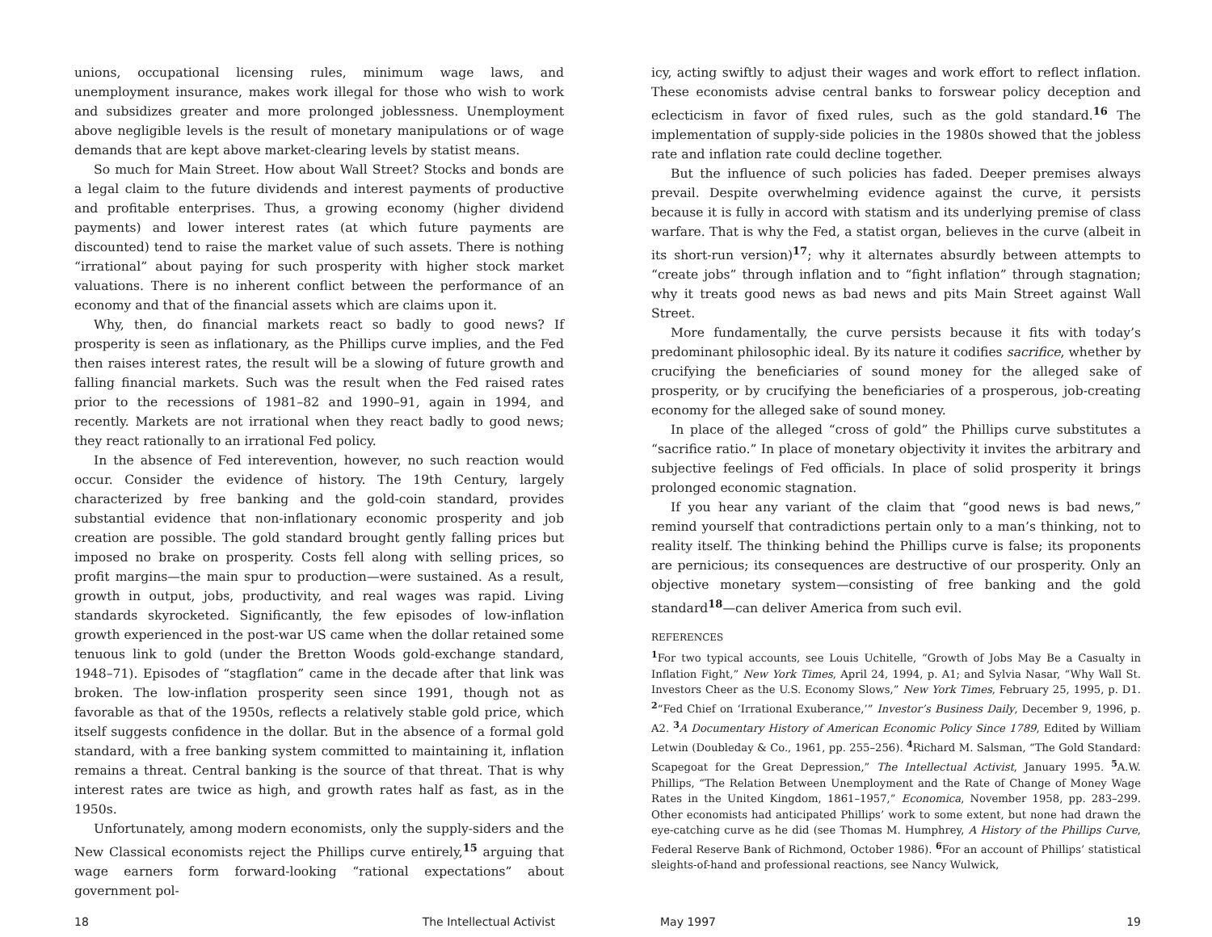unions, occupational licensing rules, minimum wage laws, and unemployment insurance, makes work illegal for those who wish to work and subsidizes greater and more prolonged joblessness. Unemployment above negligible levels is the result of monetary manipulations or of wage demands that are kept above market-clearing levels by statist means.
So much for Main Street. How about Wall Street? Stocks and bonds are a legal claim to the future dividends and interest payments of productive and profitable enterprises. Thus, a growing economy (higher dividend payments) and lower interest rates (at which future payments are discounted) tend to raise the market value of such assets. There is nothing “irrational” about paying for such prosperity with higher stock market valuations. There is no inherent conflict between the performance of an economy and that of the financial assets which are claims upon it.
Why, then, do financial markets react so badly to good news? If prosperity is seen as inflationary, as the Phillips curve implies, and the Fed then raises interest rates, the result will be a slowing of future growth and falling financial markets. Such was the result when the Fed raised rates prior to the recessions of 1981–82 and 1990–91, again in 1994, and recently. Markets are not irrational when they react badly to good news; they react rationally to an irrational Fed policy.
In the absence of Fed interevention, however, no such reaction would occur. Consider the evidence of history. The 19th Century, largely characterized by free banking and the gold-coin standard, provides substantial evidence that non-inflationary economic prosperity and job creation are possible. The gold standard brought gently falling prices but imposed no brake on prosperity. Costs fell along with selling prices, so profit margins—the main spur to production—were sustained. As a result, growth in output, jobs, productivity, and real wages was rapid. Living standards skyrocketed. Significantly, the few episodes of low-inflation growth experienced in the post-war US came when the dollar retained some tenuous link to gold (under the Bretton Woods gold-exchange standard, 1948–71). Episodes of “stagflation” came in the decade after that link was broken. The low-inflation prosperity seen since 1991, though not as favorable as that of the 1950s, reflects a relatively stable gold price, which itself suggests confidence in the dollar. But in the absence of a formal gold standard, with a free banking system committed to maintaining it, inflation remains a threat. Central banking is the source of that threat. That is why interest rates are twice as high, and growth rates half as fast, as in the 1950s.
Unfortunately, among modern economists, only the supply-siders and the New Classical economists reject the Phillips curve entirely,<sup>15</sup> arguing that wage earners form forward-looking “rational expectations” about government pol-
icy, acting swiftly to adjust their wages and work effort to reflect inflation. These economists advise central banks to forswear policy deception and eclecticism in favor of fixed rules, such as the gold standard.<sup>16</sup> The implementation of supply-side policies in the 1980s showed that the jobless rate and inflation rate could decline together.
But the influence of such policies has faded. Deeper premises always prevail. Despite overwhelming evidence against the curve, it persists because it is fully in accord with statism and its underlying premise of class warfare. That is why the Fed, a statist organ, believes in the curve (albeit in its short-run version)<sup>17</sup>; why it alternates absurdly between attempts to “create jobs” through inflation and to “fight inflation” through stagnation; why it treats good news as bad news and pits Main Street against Wall Street.
More fundamentally, the curve persists because it fits with today’s predominant philosophic ideal. By its nature it codifies sacrifice, whether by crucifying the beneficiaries of sound money for the alleged sake of prosperity, or by crucifying the beneficiaries of a prosperous, job-creating economy for the alleged sake of sound money.
In place of the alleged “cross of gold” the Phillips curve substitutes a “sacrifice ratio.” In place of monetary objectivity it invites the arbitrary and subjective feelings of Fed officials. In place of solid prosperity it brings prolonged economic stagnation.
If you hear any variant of the claim that “good news is bad news,” remind yourself that contradictions pertain only to a man’s thinking, not to reality itself. The thinking behind the Phillips curve is false; its proponents are pernicious; its consequences are destructive of our prosperity. Only an objective monetary system—consisting of free banking and the gold standard<sup>18</sup>—can deliver America from such evil.
REFERENCES
<sup>1</sup> For two typical accounts, see Louis Uchitelle, “Growth of Jobs May Be a Casualty in Inflation Fight,” New York Times, April 24, 1994, p. A1; and Sylvia Nasar, “Why Wall St. Investors Cheer as the U.S. Economy Slows,” New York Times, February 25, 1995, p. D1. <sup>2</sup>“Fed Chief on ‘Irrational Exuberance,’” Investor’s Business Daily, December 9, 1996, p. A2. <sup>3</sup>A Documentary History of American Economic Policy Since 1789, Edited by William Letwin (Doubleday & Co., 1961, pp. 255–256). <sup>4</sup>Richard M. Salsman, “The Gold Standard: Scapegoat for the Great Depression,” The Intellectual Activist, January 1995. <sup>5</sup>A.W. Phillips, “The Relation Between Unemployment and the Rate of Change of Money Wage Rates in the United Kingdom, 1861–1957,” Economica, November 1958, pp. 283–299. Other economists had anticipated Phillips’ work to some extent, but none had drawn the eye-catching curve as he did (see Thomas M. Humphrey, A History of the Phillips Curve, Federal Reserve Bank of Richmond, October 1986). <sup>6</sup>For an account of Phillips’ statistical sleights-of-hand and professional reactions, see Nancy Wulwick,
18 The Intellectual Activist May 1997 19